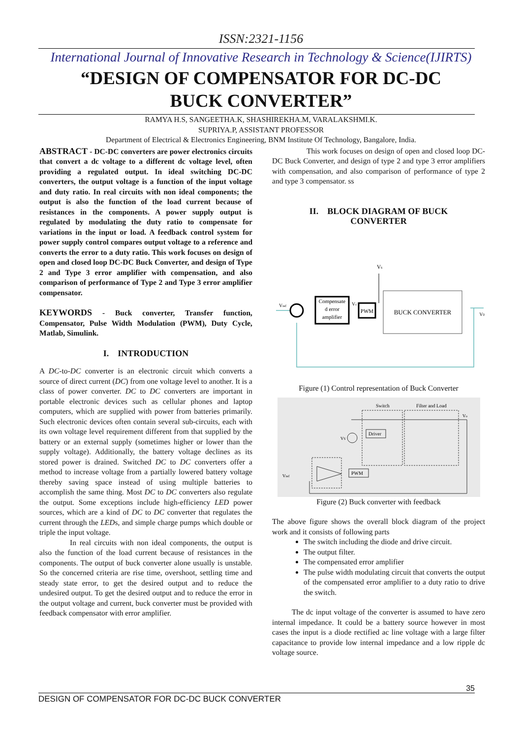ISSN:2321-1156
International Journal of Innovative Research in Technology & Science(IJIRTS)
“DESIGN OF COMPENSATOR FOR DC-DC
BUCK CONVERTER”
RAMYA H.S, SANGEETHA.K, SHASHIREKHA.M, VARALAKSHMI.K.
SUPRIYA.P, ASSISTANT PROFESSOR
Department of Electrical & Electronics Engineering, BNM Institute Of Technology, Bangalore, India.
ABSTRACT - DC-DC converters are power electronics circuits that convert a dc voltage to a different dc voltage level, often providing a regulated output. In ideal switching DC-DC converters, the output voltage is a function of the input voltage and duty ratio. In real circuits with non ideal components; the output is also the function of the load current because of resistances in the components. A power supply output is regulated by modulating the duty ratio to compensate for variations in the input or load. A feedback control system for power supply control compares output voltage to a reference and converts the error to a duty ratio. This work focuses on design of open and closed loop DC-DC Buck Converter, and design of Type 2 and Type 3 error amplifier with compensation, and also comparison of performance of Type 2 and Type 3 error amplifier compensator.
KEYWORDS - Buck converter, Transfer function, Compensator, Pulse Width Modulation (PWM), Duty Cycle, Matlab, Simulink.
I. INTRODUCTION
A DC-to-DC converter is an electronic circuit which converts a source of direct current (DC) from one voltage level to another. It is a class of power converter. DC to DC converters are important in portable electronic devices such as cellular phones and laptop computers, which are supplied with power from batteries primarily. Such electronic devices often contain several sub-circuits, each with its own voltage level requirement different from that supplied by the battery or an external supply (sometimes higher or lower than the supply voltage). Additionally, the battery voltage declines as its stored power is drained. Switched DC to DC converters offer a method to increase voltage from a partially lowered battery voltage thereby saving space instead of using multiple batteries to accomplish the same thing. Most DC to DC converters also regulate the output. Some exceptions include high-efficiency LED power sources, which are a kind of DC to DC converter that regulates the current through the LEDs, and simple charge pumps which double or triple the input voltage.
In real circuits with non ideal components, the output is also the function of the load current because of resistances in the components. The output of buck converter alone usually is unstable. So the concerned criteria are rise time, overshoot, settling time and steady state error, to get the desired output and to reduce the undesired output. To get the desired output and to reduce the error in the output voltage and current, buck converter must be provided with feedback compensator with error amplifier.
This work focuses on design of open and closed loop DC-DC Buck Converter, and design of type 2 and type 3 error amplifiers with compensation, and also comparison of performance of type 2 and type 3 compensator. ss
II. BLOCK DIAGRAM OF BUCK
CONVERTER
Compensate
d error
amplifier
PWM
Vs
BUCK CONVERTER
Vref
Vc
V0
Figure (1) Control representation of Buck Converter
Switch
Filter and Load
Driver
PWM
VS
Vo
Vref
Figure (2) Buck converter with feedback
The above figure shows the overall block diagram of the project work and it consists of following parts
The switch including the diode and drive circuit.
The output filter.
The compensated error amplifier
The pulse width modulating circuit that converts the output of the compensated error amplifier to a duty ratio to drive the switch.
The dc input voltage of the converter is assumed to have zero internal impedance. It could be a battery source however in most cases the input is a diode rectified ac line voltage with a large filter capacitance to provide low internal impedance and a low ripple dc voltage source.
35
DESIGN OF COMPENSATOR FOR DC-DC BUCK CONVERTER